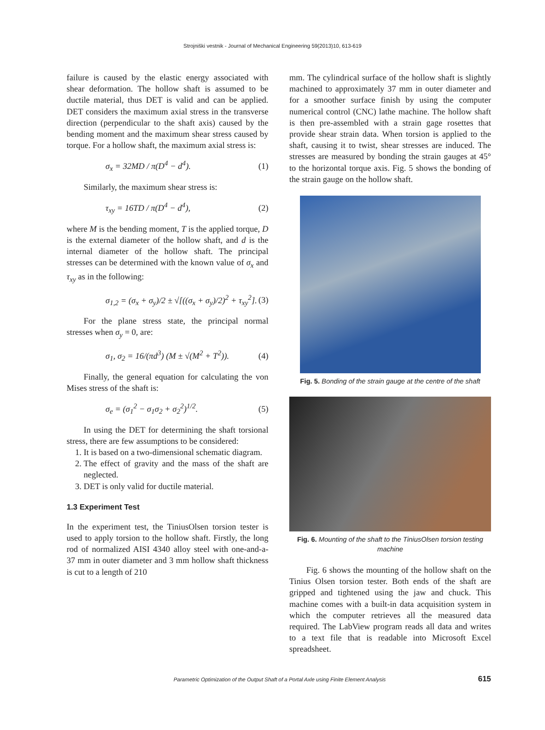Strojniški vestnik - Journal of Mechanical Engineering 59(2013)10, 613-619
failure is caused by the elastic energy associated with shear deformation. The hollow shaft is assumed to be ductile material, thus DET is valid and can be applied. DET considers the maximum axial stress in the transverse direction (perpendicular to the shaft axis) caused by the bending moment and the maximum shear stress caused by torque. For a hollow shaft, the maximum axial stress is:
σ<sub>x</sub> = 32MD / π(D<sup>4</sup> − d<sup>4</sup>). (1)
Similarly, the maximum shear stress is:
τ<sub>xy</sub> = 16TD / π(D<sup>4</sup> − d<sup>4</sup>), (2)
where M is the bending moment, T is the applied torque, D is the external diameter of the hollow shaft, and d is the internal diameter of the hollow shaft. The principal stresses can be determined with the known value of σ<sub>x</sub> and τ<sub>xy</sub> as in the following:
σ<sub>1,2</sub> = (σ<sub>x</sub> + σ<sub>y</sub>)/2 ± √[((σ<sub>x</sub> + σ<sub>y</sub>)/2)<sup>2</sup> + τ<sub>xy</sub><sup>2</sup>]. (3)
For the plane stress state, the principal normal stresses when σ<sub>y</sub> = 0, are:
σ<sub>1</sub>, σ<sub>2</sub> = 16/(πd<sup>3</sup>) (M ± √(M<sup>2</sup> + T<sup>2</sup>)). (4)
Finally, the general equation for calculating the von Mises stress of the shaft is:
σ<sub>e</sub> = (σ<sub>1</sub><sup>2</sup> − σ<sub>1</sub>σ<sub>2</sub> + σ<sub>2</sub><sup>2</sup>)<sup>1/2</sup>. (5)
In using the DET for determining the shaft torsional stress, there are few assumptions to be considered:
1. It is based on a two-dimensional schematic diagram.
2. The effect of gravity and the mass of the shaft are neglected.
3. DET is only valid for ductile material.
1.3 Experiment Test
In the experiment test, the TiniusOlsen torsion tester is used to apply torsion to the hollow shaft. Firstly, the long rod of normalized AISI 4340 alloy steel with one-and-a- 37 mm in outer diameter and 3 mm hollow shaft thickness is cut to a length of 210
mm. The cylindrical surface of the hollow shaft is slightly machined to approximately 37 mm in outer diameter and for a smoother surface finish by using the computer numerical control (CNC) lathe machine. The hollow shaft is then pre-assembled with a strain gage rosettes that provide shear strain data. When torsion is applied to the shaft, causing it to twist, shear stresses are induced. The stresses are measured by bonding the strain gauges at 45° to the horizontal torque axis. Fig. 5 shows the bonding of the strain gauge on the hollow shaft.
Fig. 5. Bonding of the strain gauge at the centre of the shaft
Fig. 6. Mounting of the shaft to the TiniusOlsen torsion testing machine
Fig. 6 shows the mounting of the hollow shaft on the Tinius Olsen torsion tester. Both ends of the shaft are gripped and tightened using the jaw and chuck. This machine comes with a built-in data acquisition system in which the computer retrieves all the measured data required. The LabView program reads all data and writes to a text file that is readable into Microsoft Excel spreadsheet.
Parametric Optimization of the Output Shaft of a Portal Axle using Finite Element Analysis 615